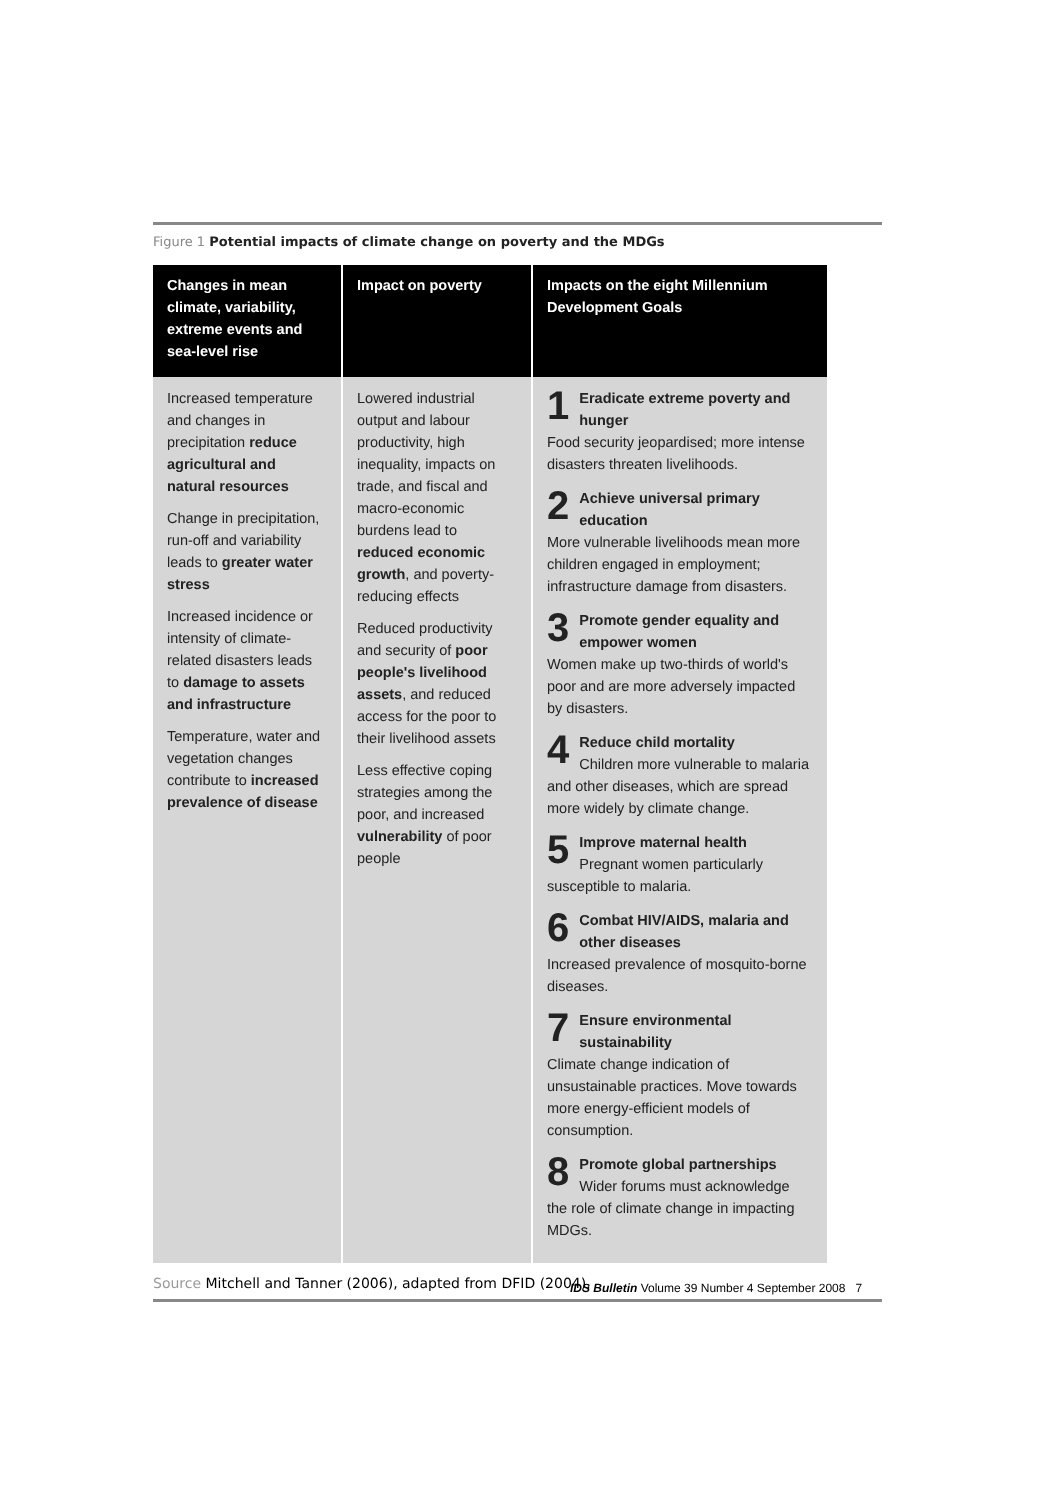Figure 1 Potential impacts of climate change on poverty and the MDGs
| Changes in mean climate, variability, extreme events and sea-level rise | Impact on poverty | Impacts on the eight Millennium Development Goals |
| --- | --- | --- |
| Increased temperature and changes in precipitation reduce agricultural and natural resources Change in precipitation, run-off and variability leads to greater water stress Increased incidence or intensity of climate-related disasters leads to damage to assets and infrastructure Temperature, water and vegetation changes contribute to increased prevalence of disease | Lowered industrial output and labour productivity, high inequality, impacts on trade, and fiscal and macro-economic burdens lead to reduced economic growth , and poverty-reducing effects Reduced productivity and security of poor people's livelihood assets , and reduced access for the poor to their livelihood assets Less effective coping strategies among the poor, and increased vulnerability of poor people | 1 Eradicate extreme poverty and hunger Food security jeopardised; more intense disasters threaten livelihoods. 2 Achieve universal primary education More vulnerable livelihoods mean more children engaged in employment; infrastructure damage from disasters. 3 Promote gender equality and empower women Women make up two-thirds of world's poor and are more adversely impacted by disasters. 4 Reduce child mortality Children more vulnerable to malaria and other diseases, which are spread more widely by climate change. 5 Improve maternal health Pregnant women particularly susceptible to malaria. 6 Combat HIV/AIDS, malaria and other diseases Increased prevalence of mosquito-borne diseases. 7 Ensure environmental sustainability Climate change indication of unsustainable practices. Move towards more energy-efficient models of consumption. 8 Promote global partnerships Wider forums must acknowledge the role of climate change in impacting MDGs. |
Source Mitchell and Tanner (2006), adapted from DFID (2004).
IDS Bulletin Volume 39 Number 4 September 2008 7